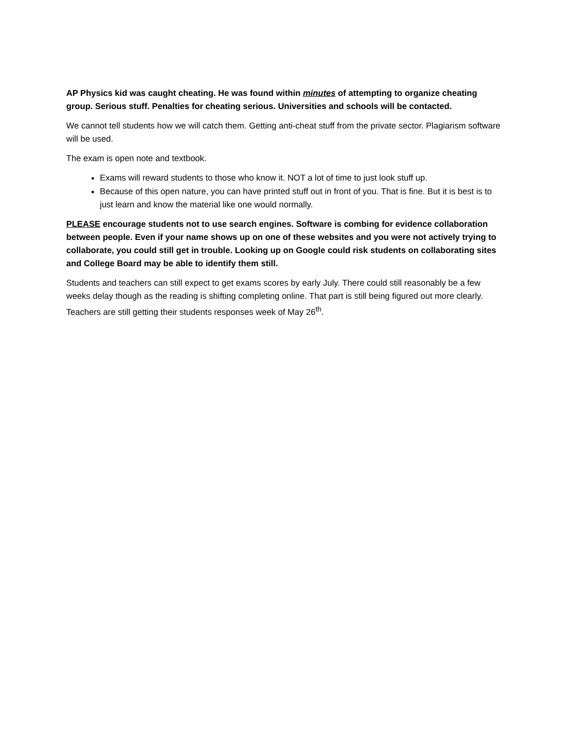AP Physics kid was caught cheating. He was found within minutes of attempting to organize cheating group. Serious stuff. Penalties for cheating serious. Universities and schools will be contacted.
We cannot tell students how we will catch them. Getting anti-cheat stuff from the private sector. Plagiarism software will be used.
The exam is open note and textbook.
Exams will reward students to those who know it. NOT a lot of time to just look stuff up.
Because of this open nature, you can have printed stuff out in front of you. That is fine. But it is best is to just learn and know the material like one would normally.
PLEASE encourage students not to use search engines. Software is combing for evidence collaboration between people. Even if your name shows up on one of these websites and you were not actively trying to collaborate, you could still get in trouble. Looking up on Google could risk students on collaborating sites and College Board may be able to identify them still.
Students and teachers can still expect to get exams scores by early July. There could still reasonably be a few weeks delay though as the reading is shifting completing online. That part is still being figured out more clearly. Teachers are still getting their students responses week of May 26<sup>th</sup>.